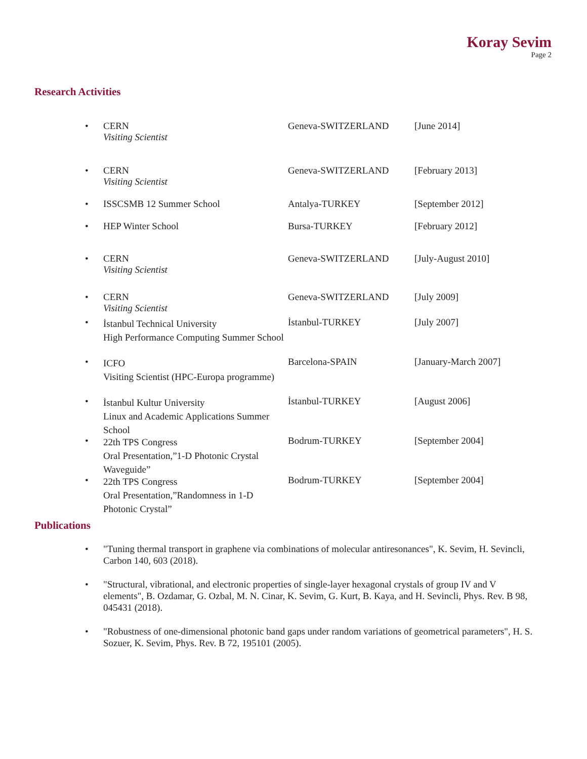Koray Sevim
Page 2
Research Activities
• CERN
Visiting Scientist
Geneva-SWITZERLAND [June 2014]
• CERN
Visiting Scientist
Geneva-SWITZERLAND [February 2013]
• ISSCSMB 12 Summer School Antalya-TURKEY [September 2012]
• HEP Winter School Bursa-TURKEY [February 2012]
• CERN
Visiting Scientist
Geneva-SWITZERLAND [July-August 2010]
• CERN
Visiting Scientist
Geneva-SWITZERLAND [July 2009]
•
İstanbul Technical University
High Performance Computing Summer School
İstanbul-TURKEY [July 2007]
•
ICFO
Visiting Scientist (HPC-Europa programme)
Barcelona-SPAIN [January-March 2007]
•
İstanbul Kultur University
Linux and Academic Applications Summer School
İstanbul-TURKEY [August 2006]
•
22th TPS Congress
Oral Presentation,”1-D Photonic Crystal Waveguide”
Bodrum-TURKEY [September 2004]
•
22th TPS Congress
Oral Presentation,”Randomness in 1-D Photonic Crystal”
Bodrum-TURKEY [September 2004]
Publications
• "Tuning thermal transport in graphene via combinations of molecular antiresonances", K. Sevim, H. Sevincli, Carbon 140, 603 (2018).
• "Structural, vibrational, and electronic properties of single-layer hexagonal crystals of group IV and V elements", B. Ozdamar, G. Ozbal, M. N. Cinar, K. Sevim, G. Kurt, B. Kaya, and H. Sevincli, Phys. Rev. B 98, 045431 (2018).
• "Robustness of one-dimensional photonic band gaps under random variations of geometrical parameters", H. S. Sozuer, K. Sevim, Phys. Rev. B 72, 195101 (2005).